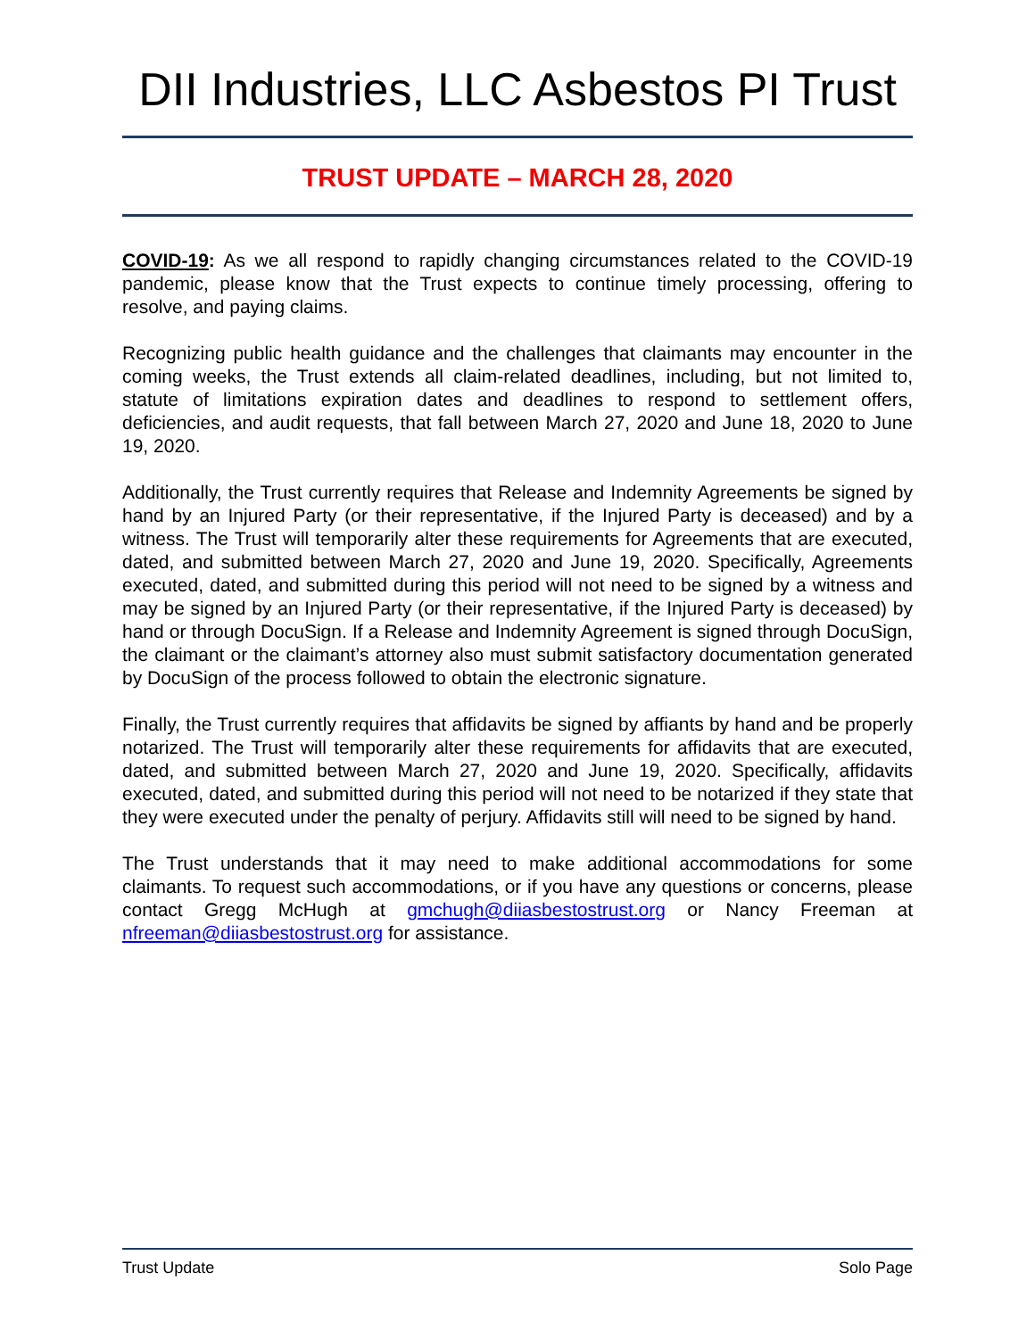DII Industries, LLC Asbestos PI Trust
TRUST UPDATE – MARCH 28, 2020
COVID-19: As we all respond to rapidly changing circumstances related to the COVID-19 pandemic, please know that the Trust expects to continue timely processing, offering to resolve, and paying claims.
Recognizing public health guidance and the challenges that claimants may encounter in the coming weeks, the Trust extends all claim-related deadlines, including, but not limited to, statute of limitations expiration dates and deadlines to respond to settlement offers, deficiencies, and audit requests, that fall between March 27, 2020 and June 18, 2020 to June 19, 2020.
Additionally, the Trust currently requires that Release and Indemnity Agreements be signed by hand by an Injured Party (or their representative, if the Injured Party is deceased) and by a witness. The Trust will temporarily alter these requirements for Agreements that are executed, dated, and submitted between March 27, 2020 and June 19, 2020. Specifically, Agreements executed, dated, and submitted during this period will not need to be signed by a witness and may be signed by an Injured Party (or their representative, if the Injured Party is deceased) by hand or through DocuSign. If a Release and Indemnity Agreement is signed through DocuSign, the claimant or the claimant’s attorney also must submit satisfactory documentation generated by DocuSign of the process followed to obtain the electronic signature.
Finally, the Trust currently requires that affidavits be signed by affiants by hand and be properly notarized. The Trust will temporarily alter these requirements for affidavits that are executed, dated, and submitted between March 27, 2020 and June 19, 2020. Specifically, affidavits executed, dated, and submitted during this period will not need to be notarized if they state that they were executed under the penalty of perjury. Affidavits still will need to be signed by hand.
The Trust understands that it may need to make additional accommodations for some claimants. To request such accommodations, or if you have any questions or concerns, please contact Gregg McHugh at gmchugh@diiasbestostrust.org or Nancy Freeman at nfreeman@diiasbestostrust.org for assistance.
Trust Update Solo Page